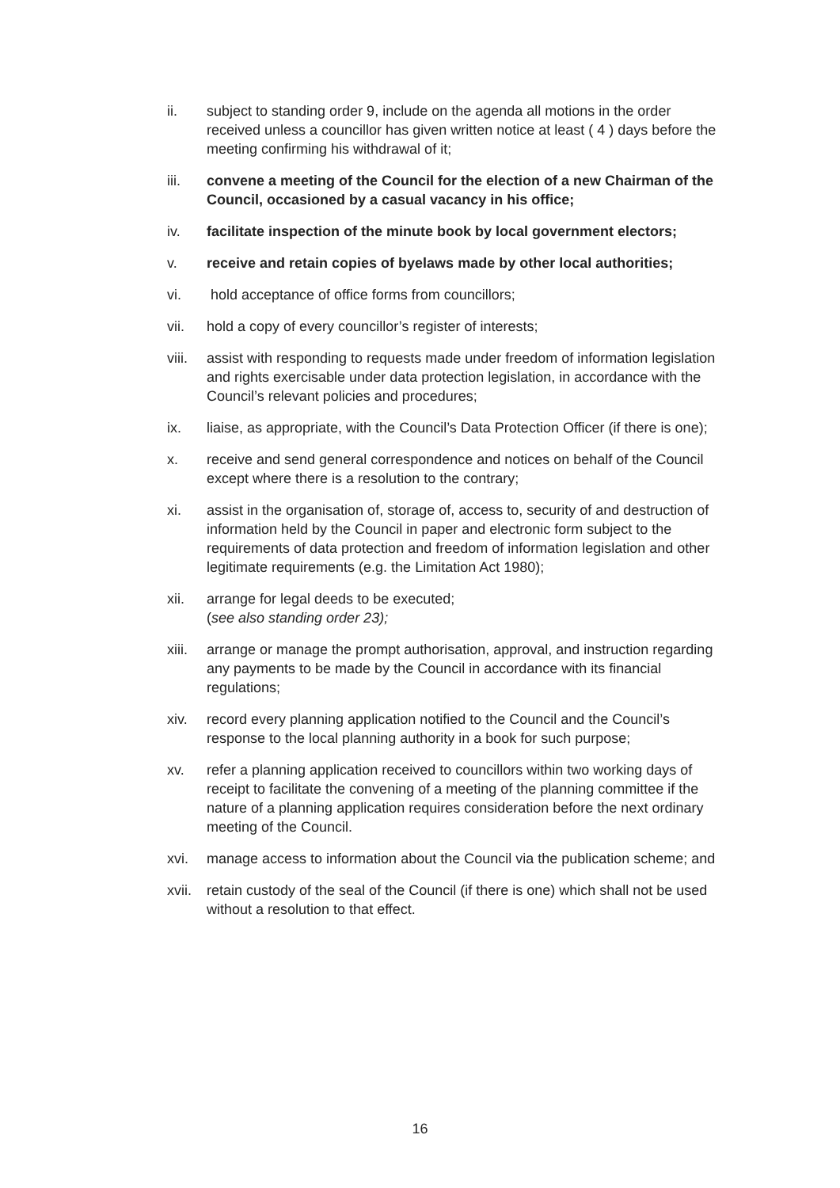ii. subject to standing order 9, include on the agenda all motions in the order received unless a councillor has given written notice at least ( 4 ) days before the meeting confirming his withdrawal of it;
iii. convene a meeting of the Council for the election of a new Chairman of the Council, occasioned by a casual vacancy in his office;
iv. facilitate inspection of the minute book by local government electors;
v. receive and retain copies of byelaws made by other local authorities;
vi. hold acceptance of office forms from councillors;
vii. hold a copy of every councillor’s register of interests;
viii.
assist with responding to requests made under freedom of information legislation and rights exercisable under data protection legislation, in accordance with the Council’s relevant policies and procedures;
ix. liaise, as appropriate, with the Council’s Data Protection Officer (if there is one);
x. receive and send general correspondence and notices on behalf of the Council except where there is a resolution to the contrary;
xi. assist in the organisation of, storage of, access to, security of and destruction of information held by the Council in paper and electronic form subject to the requirements of data protection and freedom of information legislation and other legitimate requirements (e.g. the Limitation Act 1980);
xii. arrange for legal deeds to be executed;
(see also standing order 23);
xiii.
arrange or manage the prompt authorisation, approval, and instruction regarding any payments to be made by the Council in accordance with its financial regulations;
xiv. record every planning application notified to the Council and the Council’s response to the local planning authority in a book for such purpose;
xv. refer a planning application received to councillors within two working days of receipt to facilitate the convening of a meeting of the planning committee if the nature of a planning application requires consideration before the next ordinary meeting of the Council.
xvi. manage access to information about the Council via the publication scheme; and
xvii.
retain custody of the seal of the Council (if there is one) which shall not be used without a resolution to that effect.
16